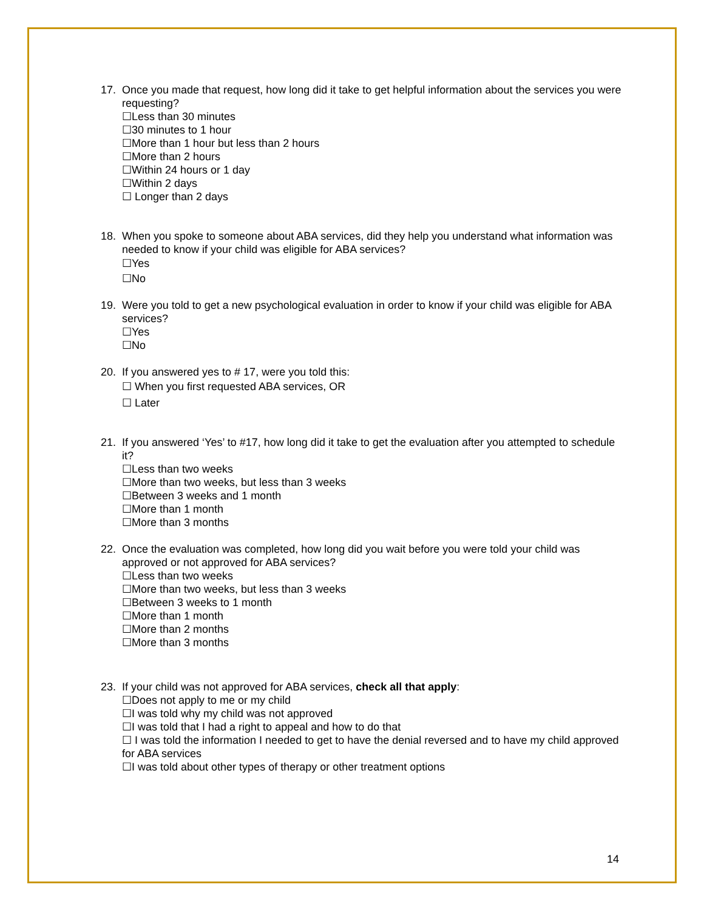17. Once you made that request, how long did it take to get helpful information about the services you were requesting?
☐Less than 30 minutes
☐30 minutes to 1 hour
☐More than 1 hour but less than 2 hours
☐More than 2 hours
☐Within 24 hours or 1 day
☐Within 2 days
☐ Longer than 2 days
18. When you spoke to someone about ABA services, did they help you understand what information was needed to know if your child was eligible for ABA services?
☐Yes
☐No
19. Were you told to get a new psychological evaluation in order to know if your child was eligible for ABA services?
☐Yes
☐No
20. If you answered yes to # 17, were you told this:
☐ When you first requested ABA services, OR
☐ Later
21. If you answered ‘Yes’ to #17, how long did it take to get the evaluation after you attempted to schedule it?
☐Less than two weeks
☐More than two weeks, but less than 3 weeks
☐Between 3 weeks and 1 month
☐More than 1 month
☐More than 3 months
22. Once the evaluation was completed, how long did you wait before you were told your child was approved or not approved for ABA services?
☐Less than two weeks
☐More than two weeks, but less than 3 weeks
☐Between 3 weeks to 1 month
☐More than 1 month
☐More than 2 months
☐More than 3 months
23. If your child was not approved for ABA services, check all that apply:
☐Does not apply to me or my child
☐I was told why my child was not approved
☐I was told that I had a right to appeal and how to do that
☐ I was told the information I needed to get to have the denial reversed and to have my child approved for ABA services
☐I was told about other types of therapy or other treatment options
14